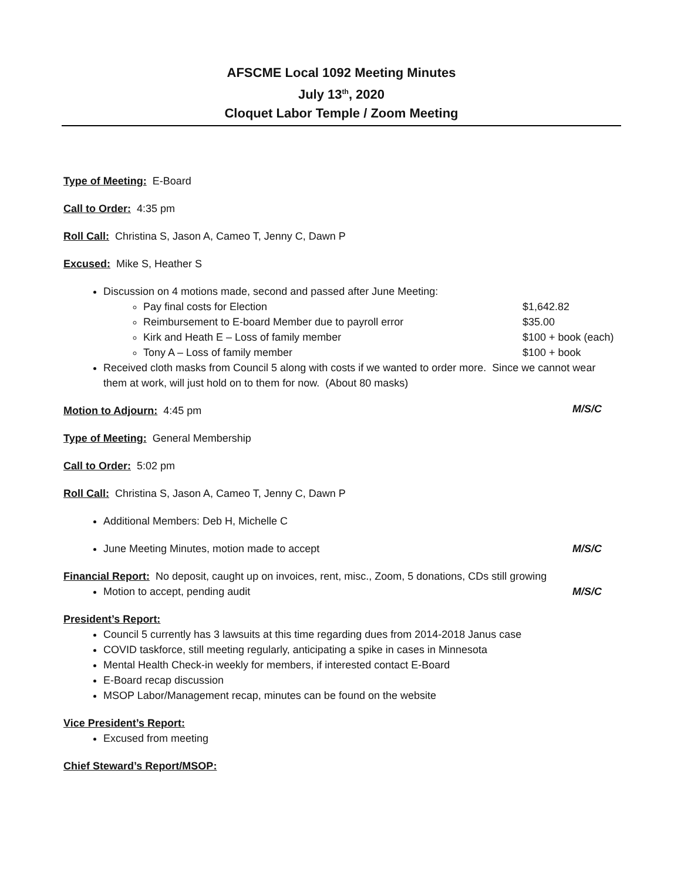AFSCME Local 1092 Meeting Minutes
July 13<sup>th</sup>, 2020
Cloquet Labor Temple / Zoom Meeting
Type of Meeting: E-Board
Call to Order: 4:35 pm
Roll Call: Christina S, Jason A, Cameo T, Jenny C, Dawn P
Excused: Mike S, Heather S
Discussion on 4 motions made, second and passed after June Meeting:
Pay final costs for Election $1,642.82
Reimbursement to E-board Member due to payroll error $35.00
Kirk and Heath E – Loss of family member $100 + book (each)
Tony A – Loss of family member $100 + book
Received cloth masks from Council 5 along with costs if we wanted to order more. Since we cannot wear them at work, will just hold on to them for now. (About 80 masks)
Motion to Adjourn: 4:45 pm
M/S/C
Type of Meeting: General Membership
Call to Order: 5:02 pm
Roll Call: Christina S, Jason A, Cameo T, Jenny C, Dawn P
Additional Members: Deb H, Michelle C
June Meeting Minutes, motion made to accept M/S/C
Financial Report: No deposit, caught up on invoices, rent, misc., Zoom, 5 donations, CDs still growing
Motion to accept, pending audit M/S/C
President’s Report:
Council 5 currently has 3 lawsuits at this time regarding dues from 2014-2018 Janus case
COVID taskforce, still meeting regularly, anticipating a spike in cases in Minnesota
Mental Health Check-in weekly for members, if interested contact E-Board
E-Board recap discussion
MSOP Labor/Management recap, minutes can be found on the website
Vice President’s Report:
Excused from meeting
Chief Steward’s Report/MSOP: